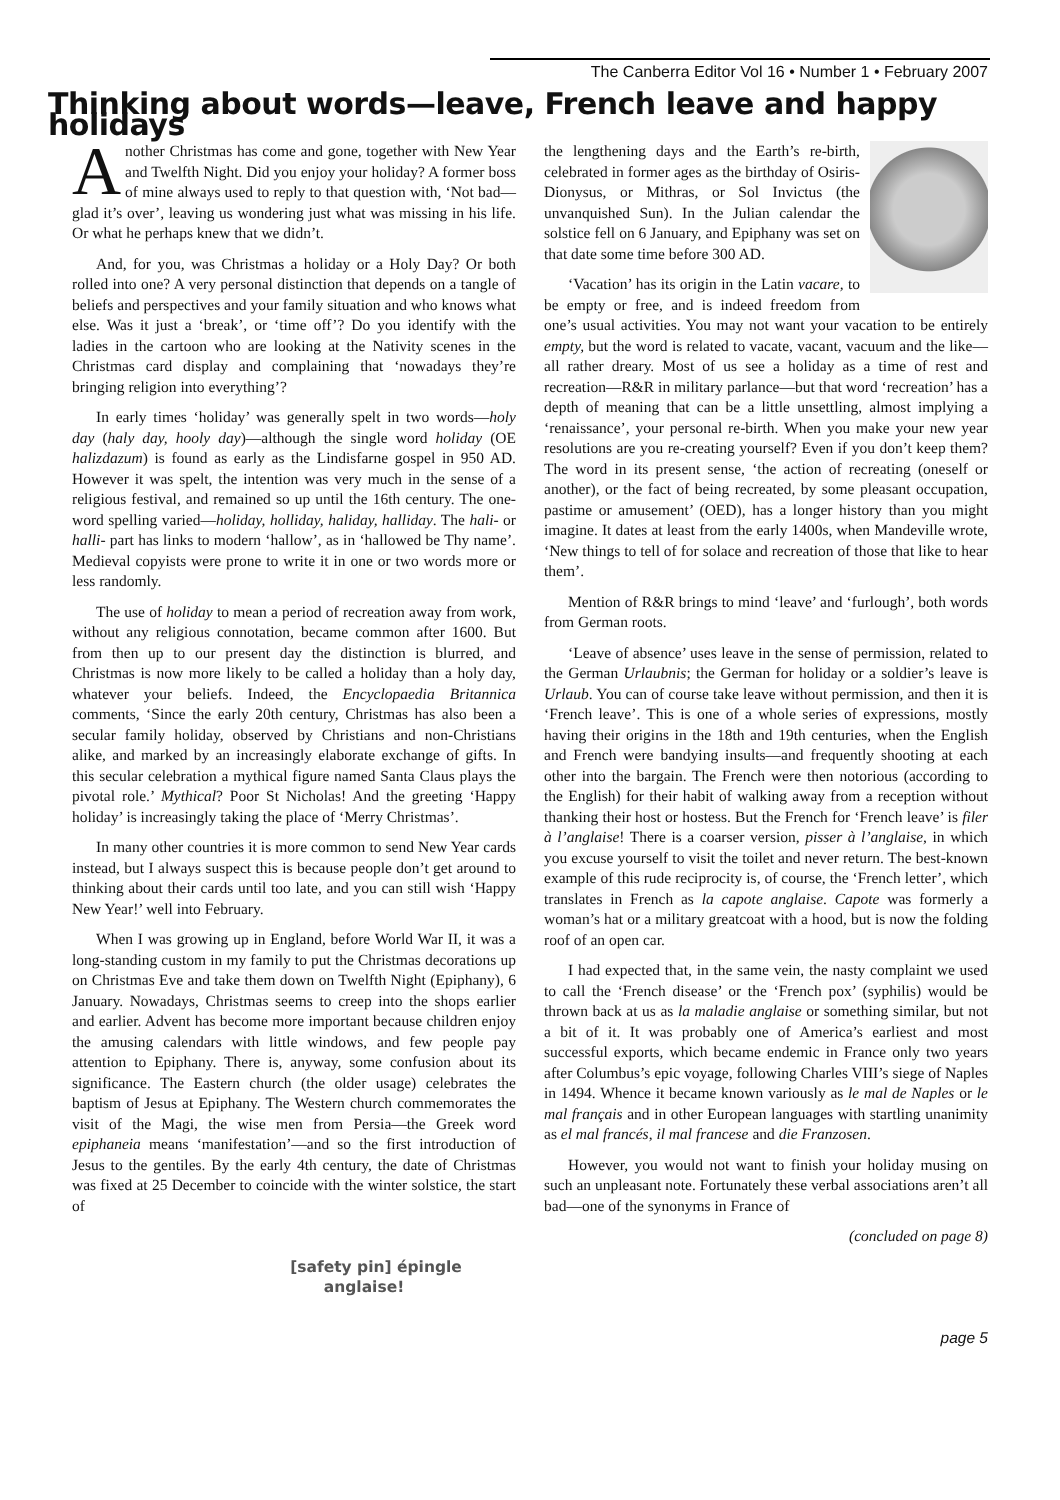The Canberra Editor Vol 16 • Number 1 • February 2007
Thinking about words—leave, French leave and happy holidays
Another Christmas has come and gone, together with New Year and Twelfth Night. Did you enjoy your holiday? A former boss of mine always used to reply to that question with, ‘Not bad—glad it’s over’, leaving us wondering just what was missing in his life. Or what he perhaps knew that we didn’t.
And, for you, was Christmas a holiday or a Holy Day? Or both rolled into one? A very personal distinction that depends on a tangle of beliefs and perspectives and your family situation and who knows what else. Was it just a ‘break’, or ‘time off’? Do you identify with the ladies in the cartoon who are looking at the Nativity scenes in the Christmas card display and complaining that ‘nowadays they’re bringing religion into everything’?
In early times ‘holiday’ was generally spelt in two words—holy day (haly day, hooly day)—although the single word holiday (OE halizdazum) is found as early as the Lindisfarne gospel in 950 AD. However it was spelt, the intention was very much in the sense of a religious festival, and remained so up until the 16th century. The one-word spelling varied—holiday, holliday, haliday, halliday. The hali- or halli- part has links to modern ‘hallow’, as in ‘hallowed be Thy name’. Medieval copyists were prone to write it in one or two words more or less randomly.
The use of holiday to mean a period of recreation away from work, without any religious connotation, became common after 1600. But from then up to our present day the distinction is blurred, and Christmas is now more likely to be called a holiday than a holy day, whatever your beliefs. Indeed, the Encyclopaedia Britannica comments, ‘Since the early 20th century, Christmas has also been a secular family holiday, observed by Christians and non-Christians alike, and marked by an increasingly elaborate exchange of gifts. In this secular celebration a mythical figure named Santa Claus plays the pivotal role.’ Mythical? Poor St Nicholas! And the greeting ‘Happy holiday’ is increasingly taking the place of ‘Merry Christmas’.
In many other countries it is more common to send New Year cards instead, but I always suspect this is because people don’t get around to thinking about their cards until too late, and you can still wish ‘Happy New Year!’ well into February.
When I was growing up in England, before World War II, it was a long-standing custom in my family to put the Christmas decorations up on Christmas Eve and take them down on Twelfth Night (Epiphany), 6 January. Nowadays, Christmas seems to creep into the shops earlier and earlier. Advent has become more important because children enjoy the amusing calendars with little windows, and few people pay attention to Epiphany. There is, anyway, some confusion about its significance. The Eastern church (the older usage) celebrates the baptism of Jesus at Epiphany. The Western church commemorates the visit of the Magi, the wise men from Persia—the Greek word epiphaneia means ‘manifestation’—and so the first introduction of Jesus to the gentiles. By the early 4th century, the date of Christmas was fixed at 25 December to coincide with the winter solstice, the start of
the lengthening days and the Earth’s re-birth, celebrated in former ages as the birthday of Osiris-Dionysus, or Mithras, or Sol Invictus (the unvanquished Sun). In the Julian calendar the solstice fell on 6 January, and Epiphany was set on that date some time before 300 AD.
‘Vacation’ has its origin in the Latin vacare, to be empty or free, and is indeed freedom from one’s usual activities. You may not want your vacation to be entirely empty, but the word is related to vacate, vacant, vacuum and the like—all rather dreary. Most of us see a holiday as a time of rest and recreation—R&R in military parlance—but that word ‘recreation’ has a depth of meaning that can be a little unsettling, almost implying a ‘renaissance’, your personal re-birth. When you make your new year resolutions are you re-creating yourself? Even if you don’t keep them? The word in its present sense, ‘the action of recreating (oneself or another), or the fact of being recreated, by some pleasant occupation, pastime or amusement’ (OED), has a longer history than you might imagine. It dates at least from the early 1400s, when Mandeville wrote, ‘New things to tell of for solace and recreation of those that like to hear them’.
Mention of R&R brings to mind ‘leave’ and ‘furlough’, both words from German roots.
‘Leave of absence’ uses leave in the sense of permission, related to the German Urlaubnis; the German for holiday or a soldier’s leave is Urlaub. You can of course take leave without permission, and then it is ‘French leave’. This is one of a whole series of expressions, mostly having their origins in the 18th and 19th centuries, when the English and French were bandying insults—and frequently shooting at each other into the bargain. The French were then notorious (according to the English) for their habit of walking away from a reception without thanking their host or hostess. But the French for ‘French leave’ is filer à l’anglaise! There is a coarser version, pisser à l’anglaise, in which you excuse yourself to visit the toilet and never return. The best-known example of this rude reciprocity is, of course, the ‘French letter’, which translates in French as la capote anglaise. Capote was formerly a woman’s hat or a military greatcoat with a hood, but is now the folding roof of an open car.
I had expected that, in the same vein, the nasty complaint we used to call the ‘French disease’ or the ‘French pox’ (syphilis) would be thrown back at us as la maladie anglaise or something similar, but not a bit of it. It was probably one of America’s earliest and most successful exports, which became endemic in France only two years after Columbus’s epic voyage, following Charles VIII’s siege of Naples in 1494. Whence it became known variously as le mal de Naples or le mal français and in other European languages with startling unanimity as el mal francés, il mal francese and die Franzosen.
However, you would not want to finish your holiday musing on such an unpleasant note. Fortunately these verbal associations aren’t all bad—one of the synonyms in France of
(concluded on page 8)
[safety pin] épingle anglaise!
page 5